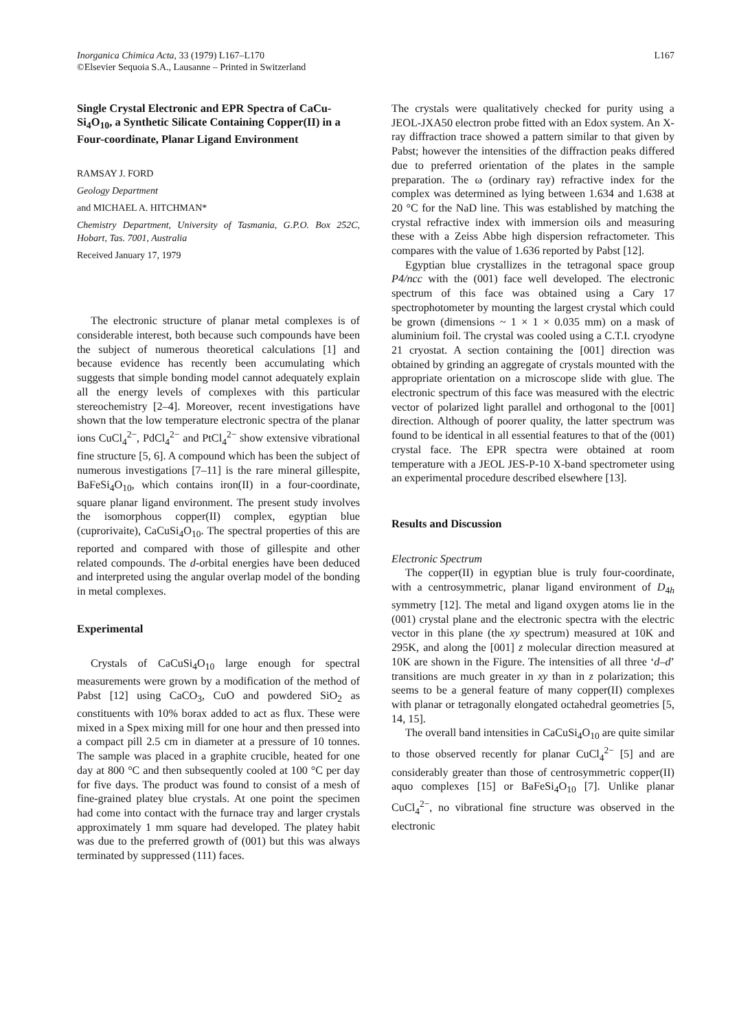Inorganica Chimica Acta, 33 (1979) L167–L170
©Elsevier Sequoia S.A., Lausanne – Printed in Switzerland
L167
Single Crystal Electronic and EPR Spectra of CaCu-Si<sub>4</sub>O<sub>10</sub>, a Synthetic Silicate Containing Copper(II) in a Four-coordinate, Planar Ligand Environment
RAMSAY J. FORD
Geology Department
and MICHAEL A. HITCHMAN*
Chemistry Department, University of Tasmania, G.P.O. Box 252C, Hobart, Tas. 7001, Australia
Received January 17, 1979
The electronic structure of planar metal complexes is of considerable interest, both because such compounds have been the subject of numerous theoretical calculations [1] and because evidence has recently been accumulating which suggests that simple bonding model cannot adequately explain all the energy levels of complexes with this particular stereochemistry [2–4]. Moreover, recent investigations have shown that the low temperature electronic spectra of the planar ions CuCl<sub>4</sub><sup>2−</sup>, PdCl<sub>4</sub><sup>2−</sup> and PtCl<sub>4</sub><sup>2−</sup> show extensive vibrational fine structure [5, 6]. A compound which has been the subject of numerous investigations [7–11] is the rare mineral gillespite, BaFeSi<sub>4</sub>O<sub>10</sub>, which contains iron(II) in a four-coordinate, square planar ligand environment. The present study involves the isomorphous copper(II) complex, egyptian blue (cuprorivaite), CaCuSi<sub>4</sub>O<sub>10</sub>. The spectral properties of this are reported and compared with those of gillespite and other related compounds. The d-orbital energies have been deduced and interpreted using the angular overlap model of the bonding in metal complexes.
Experimental
Crystals of CaCuSi<sub>4</sub>O<sub>10</sub> large enough for spectral measurements were grown by a modification of the method of Pabst [12] using CaCO<sub>3</sub>, CuO and powdered SiO<sub>2</sub> as constituents with 10% borax added to act as flux. These were mixed in a Spex mixing mill for one hour and then pressed into a compact pill 2.5 cm in diameter at a pressure of 10 tonnes. The sample was placed in a graphite crucible, heated for one day at 800 °C and then subsequently cooled at 100 °C per day for five days. The product was found to consist of a mesh of fine-grained platey blue crystals. At one point the specimen had come into contact with the furnace tray and larger crystals approximately 1 mm square had developed. The platey habit was due to the preferred growth of (001) but this was always terminated by suppressed (111) faces.
The crystals were qualitatively checked for purity using a JEOL-JXA50 electron probe fitted with an Edox system. An X-ray diffraction trace showed a pattern similar to that given by Pabst; however the intensities of the diffraction peaks differed due to preferred orientation of the plates in the sample preparation. The ω (ordinary ray) refractive index for the complex was determined as lying between 1.634 and 1.638 at 20 °C for the NaD line. This was established by matching the crystal refractive index with immersion oils and measuring these with a Zeiss Abbe high dispersion refractometer. This compares with the value of 1.636 reported by Pabst [12].
Egyptian blue crystallizes in the tetragonal space group P4/ncc with the (001) face well developed. The electronic spectrum of this face was obtained using a Cary 17 spectrophotometer by mounting the largest crystal which could be grown (dimensions ~ 1 × 1 × 0.035 mm) on a mask of aluminium foil. The crystal was cooled using a C.T.I. cryodyne 21 cryostat. A section containing the [001] direction was obtained by grinding an aggregate of crystals mounted with the appropriate orientation on a microscope slide with glue. The electronic spectrum of this face was measured with the electric vector of polarized light parallel and orthogonal to the [001] direction. Although of poorer quality, the latter spectrum was found to be identical in all essential features to that of the (001) crystal face. The EPR spectra were obtained at room temperature with a JEOL JES-P-10 X-band spectrometer using an experimental procedure described elsewhere [13].
Results and Discussion
Electronic Spectrum
The copper(II) in egyptian blue is truly four-coordinate, with a centrosymmetric, planar ligand environment of D<sub>4h</sub> symmetry [12]. The metal and ligand oxygen atoms lie in the (001) crystal plane and the electronic spectra with the electric vector in this plane (the xy spectrum) measured at 10K and 295K, and along the [001] z molecular direction measured at 10K are shown in the Figure. The intensities of all three ‘d–d’ transitions are much greater in xy than in z polarization; this seems to be a general feature of many copper(II) complexes with planar or tetragonally elongated octahedral geometries [5, 14, 15].
The overall band intensities in CaCuSi<sub>4</sub>O<sub>10</sub> are quite similar to those observed recently for planar CuCl<sub>4</sub><sup>2−</sup> [5] and are considerably greater than those of centrosymmetric copper(II) aquo complexes [15] or BaFeSi<sub>4</sub>O<sub>10</sub> [7]. Unlike planar CuCl<sub>4</sub><sup>2−</sup>, no vibrational fine structure was observed in the electronic